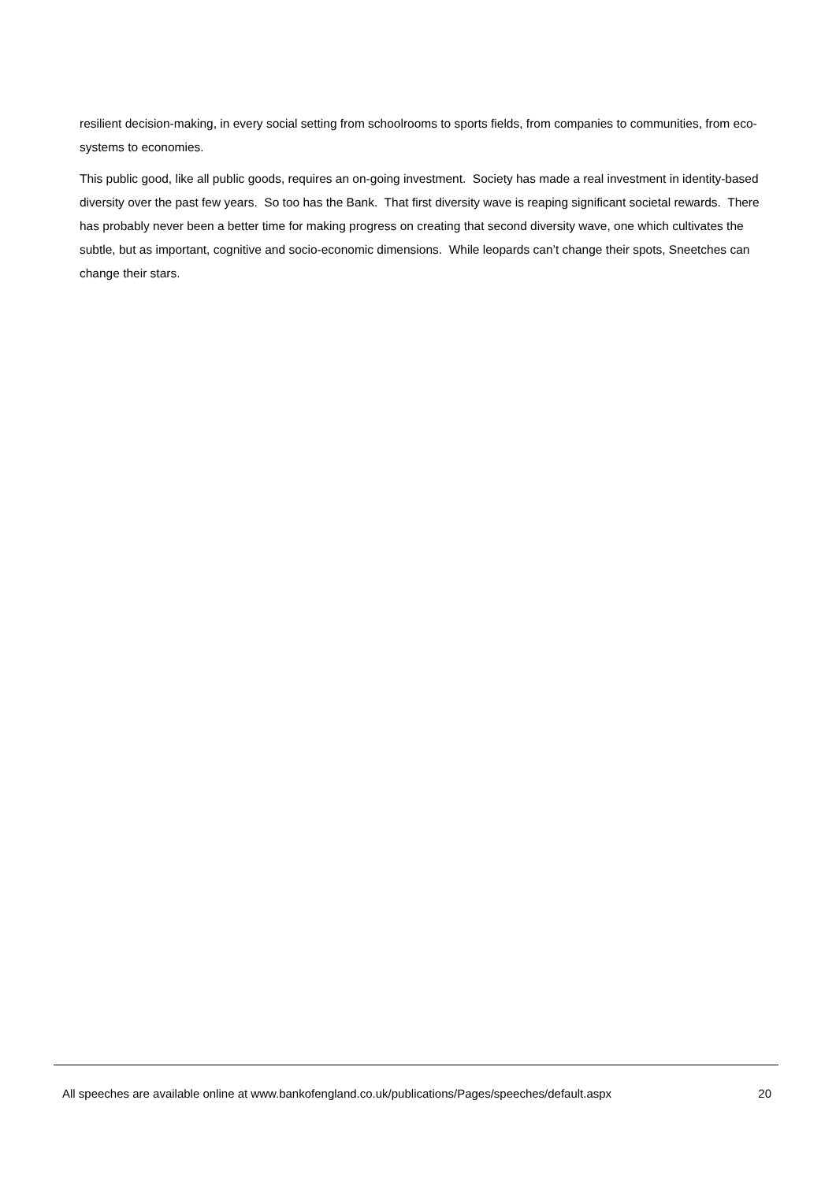resilient decision-making, in every social setting from schoolrooms to sports fields, from companies to communities, from eco-systems to economies.
This public good, like all public goods, requires an on-going investment. Society has made a real investment in identity-based diversity over the past few years. So too has the Bank. That first diversity wave is reaping significant societal rewards. There has probably never been a better time for making progress on creating that second diversity wave, one which cultivates the subtle, but as important, cognitive and socio-economic dimensions. While leopards can’t change their spots, Sneetches can change their stars.
All speeches are available online at www.bankofengland.co.uk/publications/Pages/speeches/default.aspx 20